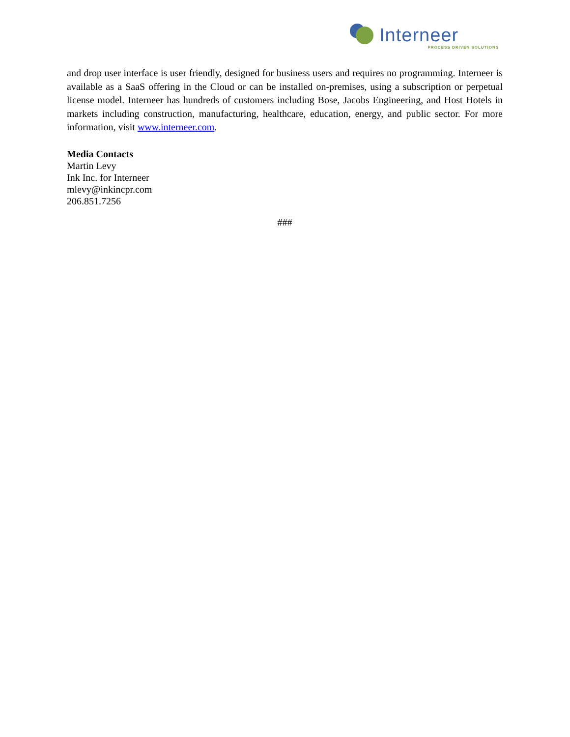Interneer
PROCESS DRIVEN SOLUTIONS
and drop user interface is user friendly, designed for business users and requires no programming. Interneer is available as a SaaS offering in the Cloud or can be installed on-premises, using a subscription or perpetual license model. Interneer has hundreds of customers including Bose, Jacobs Engineering, and Host Hotels in markets including construction, manufacturing, healthcare, education, energy, and public sector. For more information, visit www.interneer.com.
Media Contacts
Martin Levy
Ink Inc. for Interneer
mlevy@inkincpr.com
206.851.7256
###